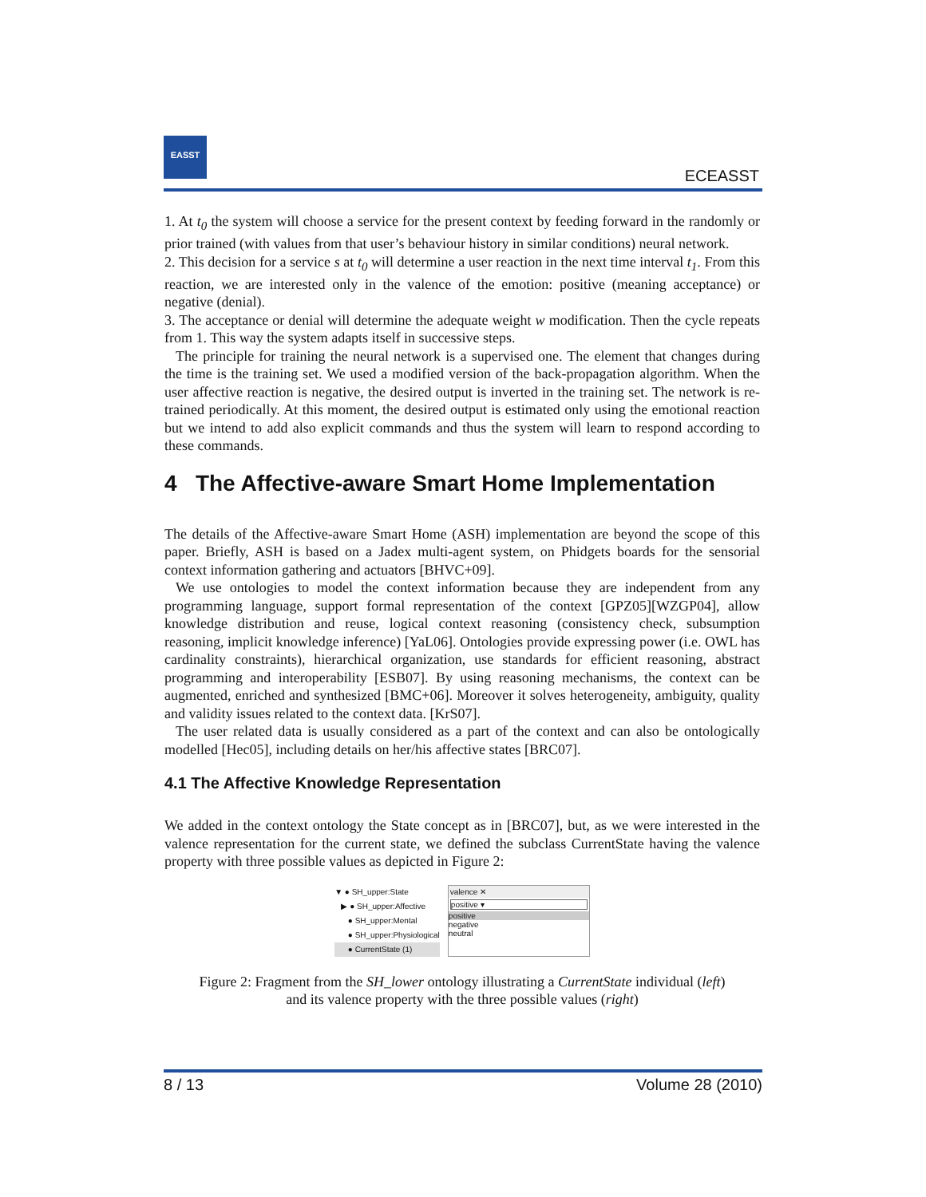EASST
ECEASST
1. At t<sub>0</sub> the system will choose a service for the present context by feeding forward in the randomly or prior trained (with values from that user’s behaviour history in similar conditions) neural network.
2. This decision for a service s at t<sub>0</sub> will determine a user reaction in the next time interval t<sub>1</sub>. From this reaction, we are interested only in the valence of the emotion: positive (meaning acceptance) or negative (denial).
3. The acceptance or denial will determine the adequate weight w modification. Then the cycle repeats from 1. This way the system adapts itself in successive steps.
The principle for training the neural network is a supervised one. The element that changes during the time is the training set. We used a modified version of the back-propagation algorithm. When the user affective reaction is negative, the desired output is inverted in the training set. The network is re-trained periodically. At this moment, the desired output is estimated only using the emotional reaction but we intend to add also explicit commands and thus the system will learn to respond according to these commands.
4 The Affective-aware Smart Home Implementation
The details of the Affective-aware Smart Home (ASH) implementation are beyond the scope of this paper. Briefly, ASH is based on a Jadex multi-agent system, on Phidgets boards for the sensorial context information gathering and actuators [BHVC+09].
We use ontologies to model the context information because they are independent from any programming language, support formal representation of the context [GPZ05][WZGP04], allow knowledge distribution and reuse, logical context reasoning (consistency check, subsumption reasoning, implicit knowledge inference) [YaL06]. Ontologies provide expressing power (i.e. OWL has cardinality constraints), hierarchical organization, use standards for efficient reasoning, abstract programming and interoperability [ESB07]. By using reasoning mechanisms, the context can be augmented, enriched and synthesized [BMC+06]. Moreover it solves heterogeneity, ambiguity, quality and validity issues related to the context data. [KrS07].
The user related data is usually considered as a part of the context and can also be ontologically modelled [Hec05], including details on her/his affective states [BRC07].
4.1 The Affective Knowledge Representation
We added in the context ontology the State concept as in [BRC07], but, as we were interested in the valence representation for the current state, we defined the subclass CurrentState having the valence property with three possible values as depicted in Figure 2:
▼ ● SH_upper:State
▶ ● SH_upper:Affective
● SH_upper:Mental
● SH_upper:Physiological
● CurrentState (1)
valence ✕
positive ▾
positive
negative
neutral
Figure 2: Fragment from the SH_lower ontology illustrating a CurrentState individual (left)
and its valence property with the three possible values (right)
8 / 13 Volume 28 (2010)